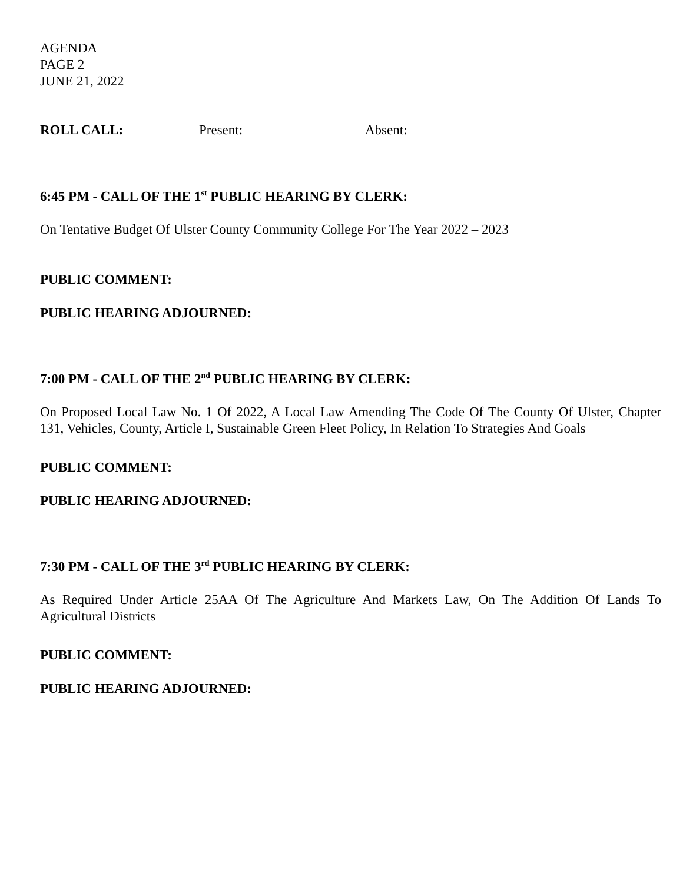AGENDA
PAGE 2
JUNE 21, 2022
ROLL CALL: Present: Absent:
6:45 PM - CALL OF THE 1<sup>st</sup> PUBLIC HEARING BY CLERK:
On Tentative Budget Of Ulster County Community College For The Year 2022 – 2023
PUBLIC COMMENT:
PUBLIC HEARING ADJOURNED:
7:00 PM - CALL OF THE 2<sup>nd</sup> PUBLIC HEARING BY CLERK:
On Proposed Local Law No. 1 Of 2022, A Local Law Amending The Code Of The County Of Ulster, Chapter 131, Vehicles, County, Article I, Sustainable Green Fleet Policy, In Relation To Strategies And Goals
PUBLIC COMMENT:
PUBLIC HEARING ADJOURNED:
7:30 PM - CALL OF THE 3<sup>rd</sup> PUBLIC HEARING BY CLERK:
As Required Under Article 25AA Of The Agriculture And Markets Law, On The Addition Of Lands To Agricultural Districts
PUBLIC COMMENT:
PUBLIC HEARING ADJOURNED: